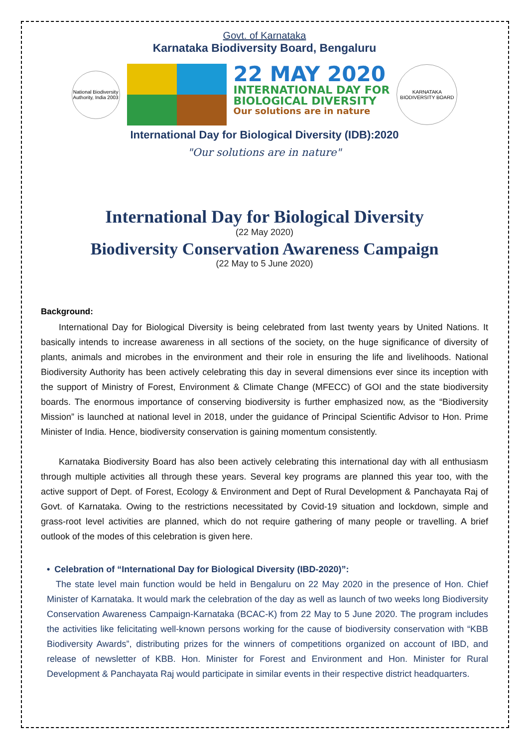Govt. of Karnataka
Karnataka Biodiversity Board, Bengaluru
National Biodiversity Authority, India 2003
22 MAY 2020
INTERNATIONAL DAY FOR
BIOLOGICAL DIVERSITY
Our solutions are in nature
KARNATAKA BIODIVERSITY BOARD
International Day for Biological Diversity (IDB):2020
"Our solutions are in nature"
International Day for Biological Diversity
(22 May 2020)
Biodiversity Conservation Awareness Campaign
(22 May to 5 June 2020)
Background:
  International Day for Biological Diversity is being celebrated from last twenty years by United Nations. It basically intends to increase awareness in all sections of the society, on the huge significance of diversity of plants, animals and microbes in the environment and their role in ensuring the life and livelihoods. National Biodiversity Authority has been actively celebrating this day in several dimensions ever since its inception with the support of Ministry of Forest, Environment & Climate Change (MFECC) of GOI and the state biodiversity boards. The enormous importance of conserving biodiversity is further emphasized now, as the “Biodiversity Mission” is launched at national level in 2018, under the guidance of Principal Scientific Advisor to Hon. Prime Minister of India. Hence, biodiversity conservation is gaining momentum consistently.
  Karnataka Biodiversity Board has also been actively celebrating this international day with all enthusiasm through multiple activities all through these years. Several key programs are planned this year too, with the active support of Dept. of Forest, Ecology & Environment and Dept of Rural Development & Panchayata Raj of Govt. of Karnataka. Owing to the restrictions necessitated by Covid-19 situation and lockdown, simple and grass-root level activities are planned, which do not require gathering of many people or travelling. A brief outlook of the modes of this celebration is given here.
• Celebration of “International Day for Biological Diversity (IBD-2020)”:
 The state level main function would be held in Bengaluru on 22 May 2020 in the presence of Hon. Chief Minister of Karnataka. It would mark the celebration of the day as well as launch of two weeks long Biodiversity Conservation Awareness Campaign-Karnataka (BCAC-K) from 22 May to 5 June 2020. The program includes the activities like felicitating well-known persons working for the cause of biodiversity conservation with “KBB Biodiversity Awards”, distributing prizes for the winners of competitions organized on account of IBD, and release of newsletter of KBB. Hon. Minister for Forest and Environment and Hon. Minister for Rural Development & Panchayata Raj would participate in similar events in their respective district headquarters.